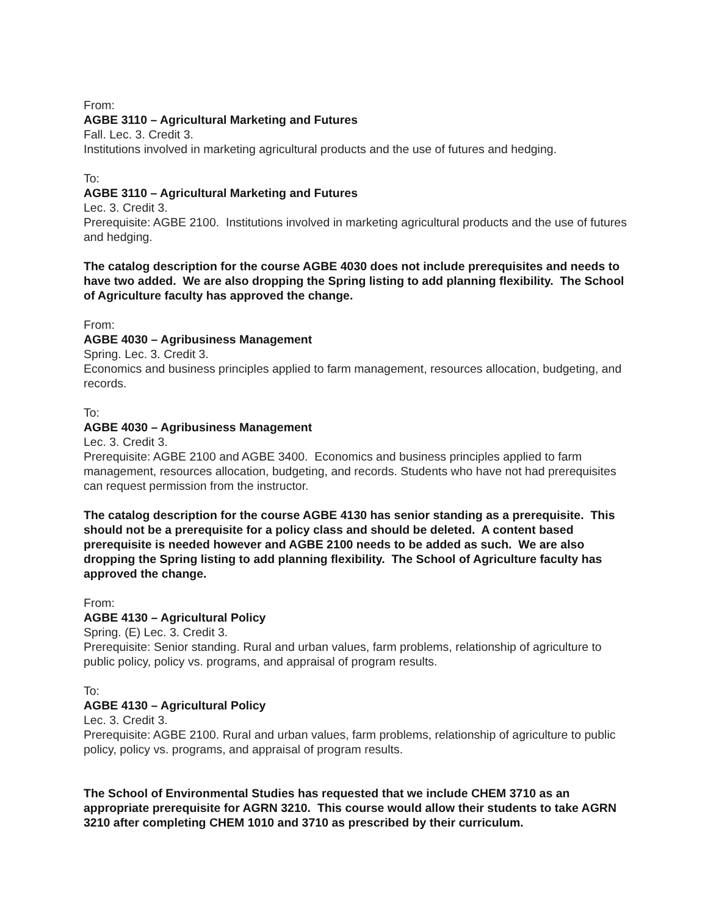From:
AGBE 3110 – Agricultural Marketing and Futures
Fall. Lec. 3. Credit 3.
Institutions involved in marketing agricultural products and the use of futures and hedging.
To:
AGBE 3110 – Agricultural Marketing and Futures
Lec. 3. Credit 3.
Prerequisite: AGBE 2100. Institutions involved in marketing agricultural products and the use of futures and hedging.
The catalog description for the course AGBE 4030 does not include prerequisites and needs to have two added. We are also dropping the Spring listing to add planning flexibility. The School of Agriculture faculty has approved the change.
From:
AGBE 4030 – Agribusiness Management
Spring. Lec. 3. Credit 3.
Economics and business principles applied to farm management, resources allocation, budgeting, and records.
To:
AGBE 4030 – Agribusiness Management
Lec. 3. Credit 3.
Prerequisite: AGBE 2100 and AGBE 3400. Economics and business principles applied to farm management, resources allocation, budgeting, and records. Students who have not had prerequisites can request permission from the instructor.
The catalog description for the course AGBE 4130 has senior standing as a prerequisite. This should not be a prerequisite for a policy class and should be deleted. A content based prerequisite is needed however and AGBE 2100 needs to be added as such. We are also dropping the Spring listing to add planning flexibility. The School of Agriculture faculty has approved the change.
From:
AGBE 4130 – Agricultural Policy
Spring. (E) Lec. 3. Credit 3.
Prerequisite: Senior standing. Rural and urban values, farm problems, relationship of agriculture to public policy, policy vs. programs, and appraisal of program results.
To:
AGBE 4130 – Agricultural Policy
Lec. 3. Credit 3.
Prerequisite: AGBE 2100. Rural and urban values, farm problems, relationship of agriculture to public policy, policy vs. programs, and appraisal of program results.
The School of Environmental Studies has requested that we include CHEM 3710 as an appropriate prerequisite for AGRN 3210. This course would allow their students to take AGRN 3210 after completing CHEM 1010 and 3710 as prescribed by their curriculum.